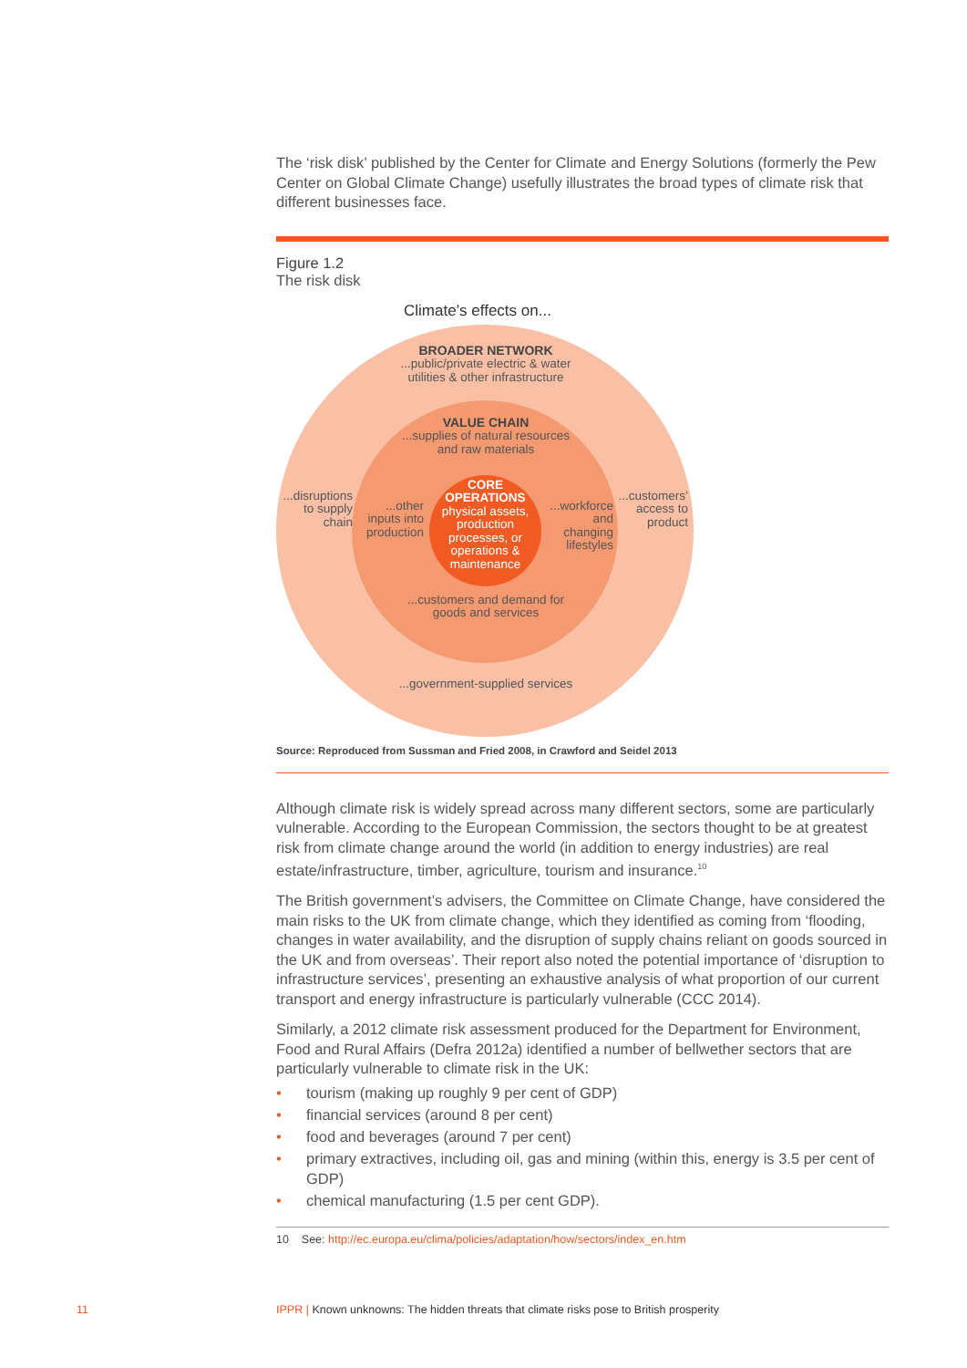The ‘risk disk’ published by the Center for Climate and Energy Solutions (formerly the Pew Center on Global Climate Change) usefully illustrates the broad types of climate risk that different businesses face.
Figure 1.2
The risk disk
Climate’s effects on...
BROADER NETWORK
...public/private electric & water utilities & other infrastructure
VALUE CHAIN
...supplies of natural resources and raw materials
CORE OPERATIONS
physical assets, production processes, or operations & maintenance
...disruptions to supply chain
...other inputs into production
...workforce and changing lifestyles
...customers’ access to product
...customers and demand for goods and services
...government-supplied services
Source: Reproduced from Sussman and Fried 2008, in Crawford and Seidel 2013
Although climate risk is widely spread across many different sectors, some are particularly vulnerable. According to the European Commission, the sectors thought to be at greatest risk from climate change around the world (in addition to energy industries) are real estate/infrastructure, timber, agriculture, tourism and insurance.<sup>10</sup>
The British government’s advisers, the Committee on Climate Change, have considered the main risks to the UK from climate change, which they identified as coming from ‘flooding, changes in water availability, and the disruption of supply chains reliant on goods sourced in the UK and from overseas’. Their report also noted the potential importance of ‘disruption to infrastructure services’, presenting an exhaustive analysis of what proportion of our current transport and energy infrastructure is particularly vulnerable (CCC 2014).
Similarly, a 2012 climate risk assessment produced for the Department for Environment, Food and Rural Affairs (Defra 2012a) identified a number of bellwether sectors that are particularly vulnerable to climate risk in the UK:
• tourism (making up roughly 9 per cent of GDP)
• financial services (around 8 per cent)
• food and beverages (around 7 per cent)
• primary extractives, including oil, gas and mining (within this, energy is 3.5 per cent of GDP)
• chemical manufacturing (1.5 per cent GDP).
10 See: http://ec.europa.eu/clima/policies/adaptation/how/sectors/index_en.htm
11
IPPR | Known unknowns: The hidden threats that climate risks pose to British prosperity